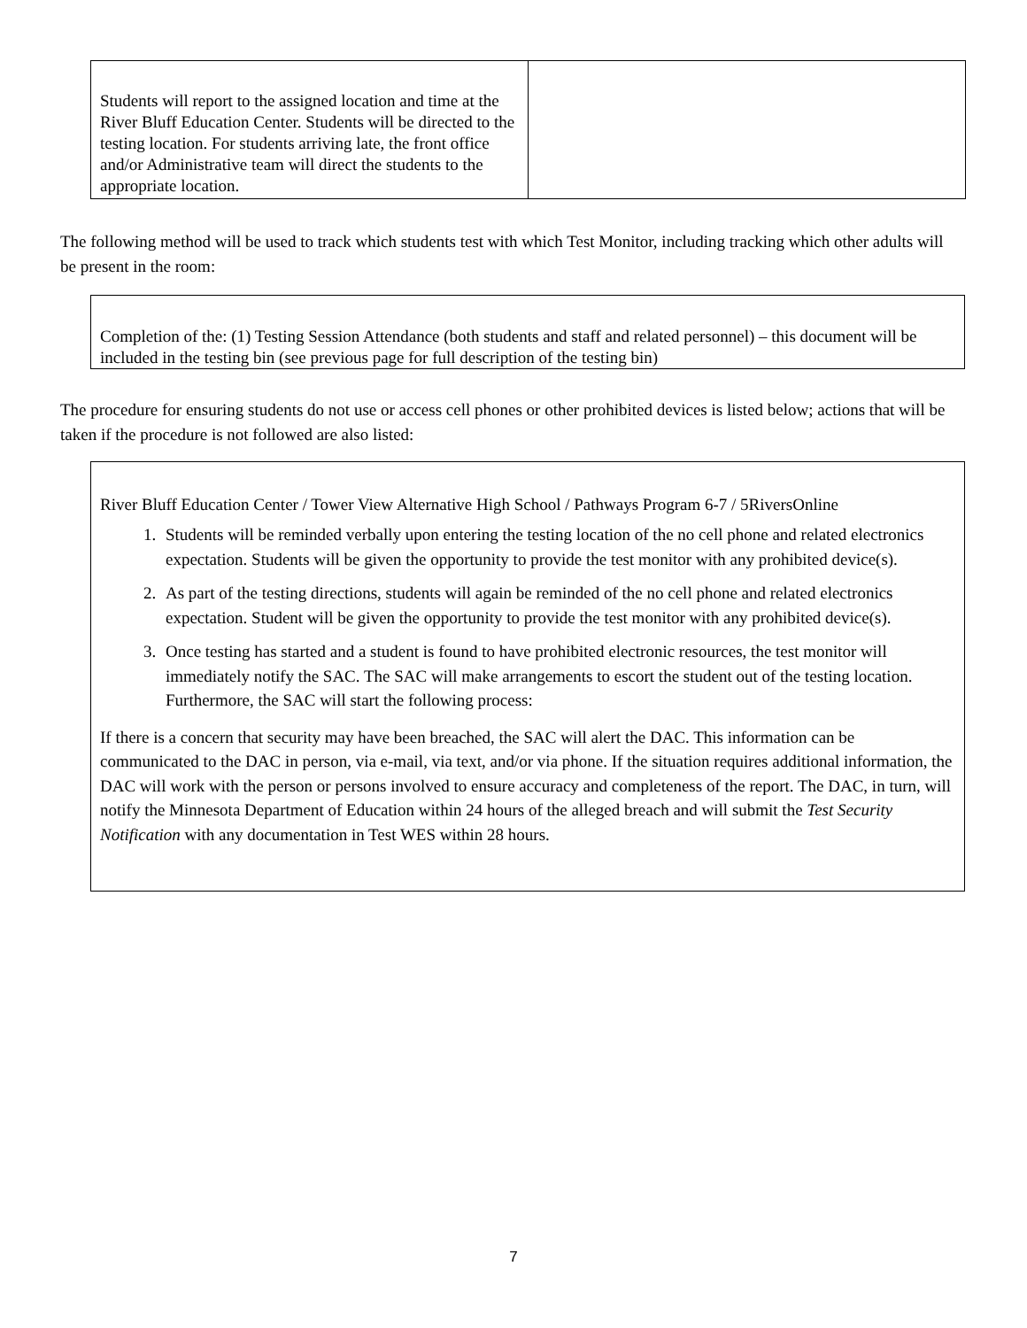| Students will report to the assigned location and time at the River Bluff Education Center. Students will be directed to the testing location. For students arriving late, the front office and/or Administrative team will direct the students to the appropriate location. | |
The following method will be used to track which students test with which Test Monitor, including tracking which other adults will be present in the room:
Completion of the: (1) Testing Session Attendance (both students and staff and related personnel) – this document will be included in the testing bin (see previous page for full description of the testing bin)
The procedure for ensuring students do not use or access cell phones or other prohibited devices is listed below; actions that will be taken if the procedure is not followed are also listed:
River Bluff Education Center / Tower View Alternative High School / Pathways Program 6-7 / 5RiversOnline
1. Students will be reminded verbally upon entering the testing location of the no cell phone and related electronics expectation. Students will be given the opportunity to provide the test monitor with any prohibited device(s).
2. As part of the testing directions, students will again be reminded of the no cell phone and related electronics expectation. Student will be given the opportunity to provide the test monitor with any prohibited device(s).
3. Once testing has started and a student is found to have prohibited electronic resources, the test monitor will immediately notify the SAC. The SAC will make arrangements to escort the student out of the testing location. Furthermore, the SAC will start the following process:
If there is a concern that security may have been breached, the SAC will alert the DAC. This information can be communicated to the DAC in person, via e-mail, via text, and/or via phone. If the situation requires additional information, the DAC will work with the person or persons involved to ensure accuracy and completeness of the report. The DAC, in turn, will notify the Minnesota Department of Education within 24 hours of the alleged breach and will submit the Test Security Notification with any documentation in Test WES within 28 hours.
7